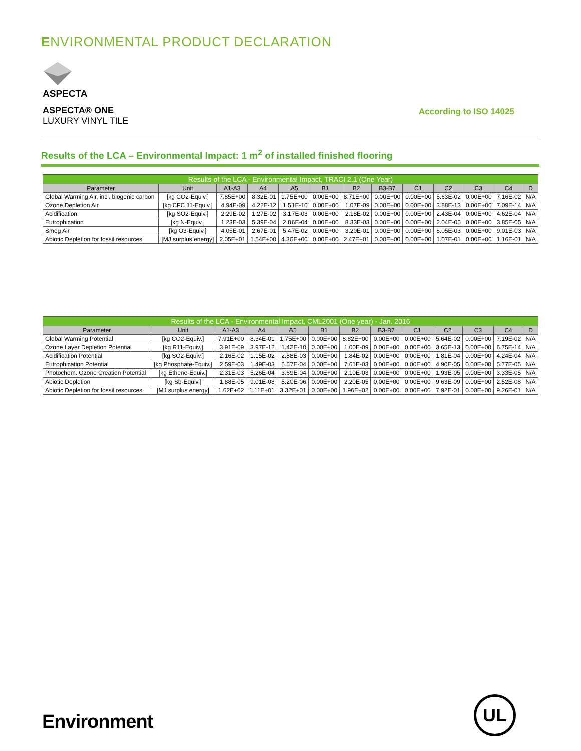ENVIRONMENTAL PRODUCT DECLARATION
ASPECTA
ASPECTA® ONE
LUXURY VINYL TILE
According to ISO 14025
Results of the LCA – Environmental Impact: 1 m<sup>2</sup> of installed finished flooring
| Results of the LCA - Environmental Impact, TRACI 2.1 (One Year) | | | | | | | | | | | | |
| --- | --- | --- | --- | --- | --- | --- | --- | --- | --- | --- | --- | --- |
| Parameter | Unit | A1-A3 | A4 | A5 | B1 | B2 | B3-B7 | C1 | C2 | C3 | C4 | D |
| Global Warming Air, incl. biogenic carbon | [kg CO2-Equiv.] | 7.85E+00 | 8.32E-01 | 1.75E+00 | 0.00E+00 | 8.71E+00 | 0.00E+00 | 0.00E+00 | 5.63E-02 | 0.00E+00 | 7.16E-02 | N/A |
| Ozone Depletion Air | [kg CFC 11-Equiv.] | 4.94E-09 | 4.22E-12 | 1.51E-10 | 0.00E+00 | 1.07E-09 | 0.00E+00 | 0.00E+00 | 3.88E-13 | 0.00E+00 | 7.09E-14 | N/A |
| Acidification | [kg SO2-Equiv.] | 2.29E-02 | 1.27E-02 | 3.17E-03 | 0.00E+00 | 2.18E-02 | 0.00E+00 | 0.00E+00 | 2.43E-04 | 0.00E+00 | 4.62E-04 | N/A |
| Eutrophication | [kg N-Equiv.] | 1.23E-03 | 5.39E-04 | 2.86E-04 | 0.00E+00 | 8.33E-03 | 0.00E+00 | 0.00E+00 | 2.04E-05 | 0.00E+00 | 3.85E-05 | N/A |
| Smog Air | [kg O3-Equiv.] | 4.05E-01 | 2.67E-01 | 5.47E-02 | 0.00E+00 | 3.20E-01 | 0.00E+00 | 0.00E+00 | 8.05E-03 | 0.00E+00 | 9.01E-03 | N/A |
| Abiotic Depletion for fossil resources | [MJ surplus energy] | 2.05E+01 | 1.54E+00 | 4.36E+00 | 0.00E+00 | 2.47E+01 | 0.00E+00 | 0.00E+00 | 1.07E-01 | 0.00E+00 | 1.16E-01 | N/A |
| Results of the LCA - Environmental Impact, CML2001 (One year) - Jan. 2016 | | | | | | | | | | | | |
| --- | --- | --- | --- | --- | --- | --- | --- | --- | --- | --- | --- | --- |
| Parameter | Unit | A1-A3 | A4 | A5 | B1 | B2 | B3-B7 | C1 | C2 | C3 | C4 | D |
| Global Warming Potential | [kg CO2-Equiv.] | 7.91E+00 | 8.34E-01 | 1.75E+00 | 0.00E+00 | 8.82E+00 | 0.00E+00 | 0.00E+00 | 5.64E-02 | 0.00E+00 | 7.19E-02 | N/A |
| Ozone Layer Depletion Potential | [kg R11-Equiv.] | 3.91E-09 | 3.97E-12 | 1.42E-10 | 0.00E+00 | 1.00E-09 | 0.00E+00 | 0.00E+00 | 3.65E-13 | 0.00E+00 | 6.75E-14 | N/A |
| Acidification Potential | [kg SO2-Equiv.] | 2.16E-02 | 1.15E-02 | 2.88E-03 | 0.00E+00 | 1.84E-02 | 0.00E+00 | 0.00E+00 | 1.81E-04 | 0.00E+00 | 4.24E-04 | N/A |
| Eutrophication Potential | [kg Phosphate-Equiv.] | 2.59E-03 | 1.49E-03 | 5.57E-04 | 0.00E+00 | 7.61E-03 | 0.00E+00 | 0.00E+00 | 4.90E-05 | 0.00E+00 | 5.77E-05 | N/A |
| Photochem. Ozone Creation Potential | [kg Ethene-Equiv.] | 2.31E-03 | 5.26E-04 | 3.69E-04 | 0.00E+00 | 2.10E-03 | 0.00E+00 | 0.00E+00 | 1.93E-05 | 0.00E+00 | 3.33E-05 | N/A |
| Abiotic Depletion | [kg Sb-Equiv.] | 1.88E-05 | 9.01E-08 | 5.20E-06 | 0.00E+00 | 2.20E-05 | 0.00E+00 | 0.00E+00 | 9.63E-09 | 0.00E+00 | 2.52E-08 | N/A |
| Abiotic Depletion for fossil resources | [MJ surplus energy] | 1.62E+02 | 1.11E+01 | 3.32E+01 | 0.00E+00 | 1.96E+02 | 0.00E+00 | 0.00E+00 | 7.92E-01 | 0.00E+00 | 9.26E-01 | N/A |
Environment
UL